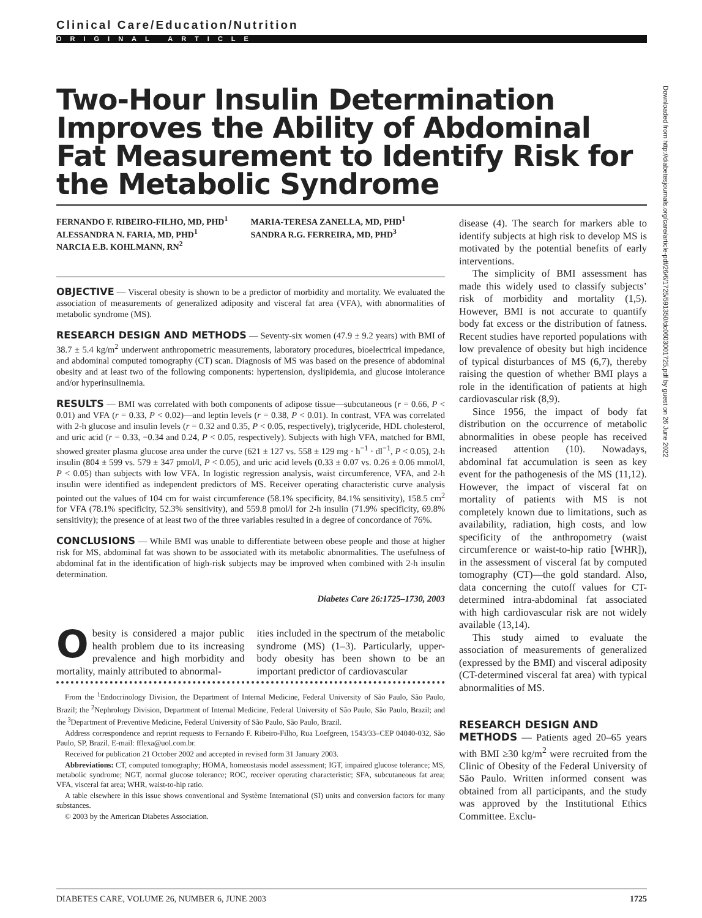Clinical Care/Education/Nutrition
ORIGINAL ARTICLE
Two-Hour Insulin Determination Improves the Ability of Abdominal Fat Measurement to Identify Risk for the Metabolic Syndrome
FERNANDO F. RIBEIRO-FILHO, MD, PHD<sup>1</sup>
ALESSANDRA N. FARIA, MD, PHD<sup>1</sup>
NARCIA E.B. KOHLMANN, RN<sup>2</sup>
MARIA-TERESA ZANELLA, MD, PHD<sup>1</sup>
SANDRA R.G. FERREIRA, MD, PHD<sup>3</sup>
OBJECTIVE — Visceral obesity is shown to be a predictor of morbidity and mortality. We evaluated the association of measurements of generalized adiposity and visceral fat area (VFA), with abnormalities of metabolic syndrome (MS).
RESEARCH DESIGN AND METHODS — Seventy-six women (47.9 ± 9.2 years) with BMI of 38.7 ± 5.4 kg/m<sup>2</sup> underwent anthropometric measurements, laboratory procedures, bioelectrical impedance, and abdominal computed tomography (CT) scan. Diagnosis of MS was based on the presence of abdominal obesity and at least two of the following components: hypertension, dyslipidemia, and glucose intolerance and/or hyperinsulinemia.
RESULTS — BMI was correlated with both components of adipose tissue—subcutaneous (r = 0.66, P < 0.01) and VFA (r = 0.33, P < 0.02)—and leptin levels (r = 0.38, P < 0.01). In contrast, VFA was correlated with 2-h glucose and insulin levels (r = 0.32 and 0.35, P < 0.05, respectively), triglyceride, HDL cholesterol, and uric acid (r = 0.33, −0.34 and 0.24, P < 0.05, respectively). Subjects with high VFA, matched for BMI, showed greater plasma glucose area under the curve (621 ± 127 vs. 558 ± 129 mg · h<sup>−1</sup> · dl<sup>−1</sup>, P < 0.05), 2-h insulin (804 ± 599 vs. 579 ± 347 pmol/l, P < 0.05), and uric acid levels (0.33 ± 0.07 vs. 0.26 ± 0.06 mmol/l, P < 0.05) than subjects with low VFA. In logistic regression analysis, waist circumference, VFA, and 2-h insulin were identified as independent predictors of MS. Receiver operating characteristic curve analysis pointed out the values of 104 cm for waist circumference (58.1% specificity, 84.1% sensitivity), 158.5 cm<sup>2</sup> for VFA (78.1% specificity, 52.3% sensitivity), and 559.8 pmol/l for 2-h insulin (71.9% specificity, 69.8% sensitivity); the presence of at least two of the three variables resulted in a degree of concordance of 76%.
CONCLUSIONS — While BMI was unable to differentiate between obese people and those at higher risk for MS, abdominal fat was shown to be associated with its metabolic abnormalities. The usefulness of abdominal fat in the identification of high-risk subjects may be improved when combined with 2-h insulin determination.
Diabetes Care 26:1725–1730, 2003
Obesity is considered a major public health problem due to its increasing prevalence and high morbidity and mortality, mainly attributed to abnormal-
ities included in the spectrum of the metabolic syndrome (MS) (1–3). Particularly, upper-body obesity has been shown to be an important predictor of cardiovascular
From the <sup>1</sup>Endocrinology Division, the Department of Internal Medicine, Federal University of São Paulo, São Paulo, Brazil; the <sup>2</sup>Nephrology Division, Department of Internal Medicine, Federal University of São Paulo, São Paulo, Brazil; and the <sup>3</sup>Department of Preventive Medicine, Federal University of São Paulo, São Paulo, Brazil.
Address correspondence and reprint requests to Fernando F. Ribeiro-Filho, Rua Loefgreen, 1543/33–CEP 04040-032, São Paulo, SP, Brazil. E-mail: fflexa@uol.com.br.
Received for publication 21 October 2002 and accepted in revised form 31 January 2003.
Abbreviations: CT, computed tomography; HOMA, homeostasis model assessment; IGT, impaired glucose tolerance; MS, metabolic syndrome; NGT, normal glucose tolerance; ROC, receiver operating characteristic; SFA, subcutaneous fat area; VFA, visceral fat area; WHR, waist-to-hip ratio.
A table elsewhere in this issue shows conventional and Système International (SI) units and conversion factors for many substances.
© 2003 by the American Diabetes Association.
disease (4). The search for markers able to identify subjects at high risk to develop MS is motivated by the potential benefits of early interventions.
The simplicity of BMI assessment has made this widely used to classify subjects’ risk of morbidity and mortality (1,5). However, BMI is not accurate to quantify body fat excess or the distribution of fatness. Recent studies have reported populations with low prevalence of obesity but high incidence of typical disturbances of MS (6,7), thereby raising the question of whether BMI plays a role in the identification of patients at high cardiovascular risk (8,9).
Since 1956, the impact of body fat distribution on the occurrence of metabolic abnormalities in obese people has received increased attention (10). Nowadays, abdominal fat accumulation is seen as key event for the pathogenesis of the MS (11,12). However, the impact of visceral fat on mortality of patients with MS is not completely known due to limitations, such as availability, radiation, high costs, and low specificity of the anthropometry (waist circumference or waist-to-hip ratio [WHR]), in the assessment of visceral fat by computed tomography (CT)—the gold standard. Also, data concerning the cutoff values for CT-determined intra-abdominal fat associated with high cardiovascular risk are not widely available (13,14).
This study aimed to evaluate the association of measurements of generalized (expressed by the BMI) and visceral adiposity (CT-determined visceral fat area) with typical abnormalities of MS.
RESEARCH DESIGN AND
METHODS — Patients aged 20–65 years with BMI ≥30 kg/m<sup>2</sup> were recruited from the Clinic of Obesity of the Federal University of São Paulo. Written informed consent was obtained from all participants, and the study was approved by the Institutional Ethics Committee. Exclu-
Downloaded from http://diabetesjournals.org/care/article-pdf/26/6/1725/591350/dc0603001725.pdf by guest on 26 June 2022
DIABETES CARE, VOLUME 26, NUMBER 6, JUNE 2003 1725